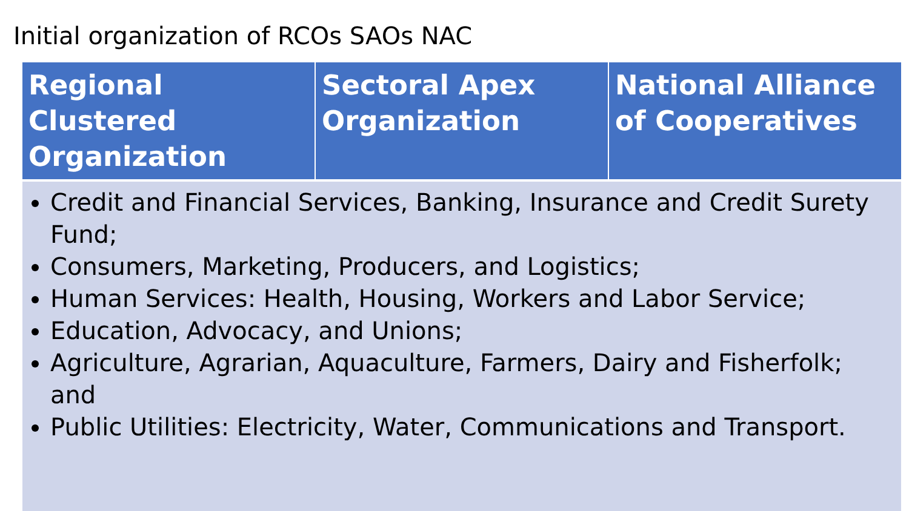Initial organization of RCOs SAOs NAC
| Regional Clustered Organization | Sectoral Apex Organization | National Alliance of Cooperatives |
| --- | --- | --- |
| Credit and Financial Services, Banking, Insurance and Credit Surety Fund; Consumers, Marketing, Producers, and Logistics; Human Services: Health, Housing, Workers and Labor Service; Education, Advocacy, and Unions; Agriculture, Agrarian, Aquaculture, Farmers, Dairy and Fisherfolk; and Public Utilities: Electricity, Water, Communications and Transport. | | |